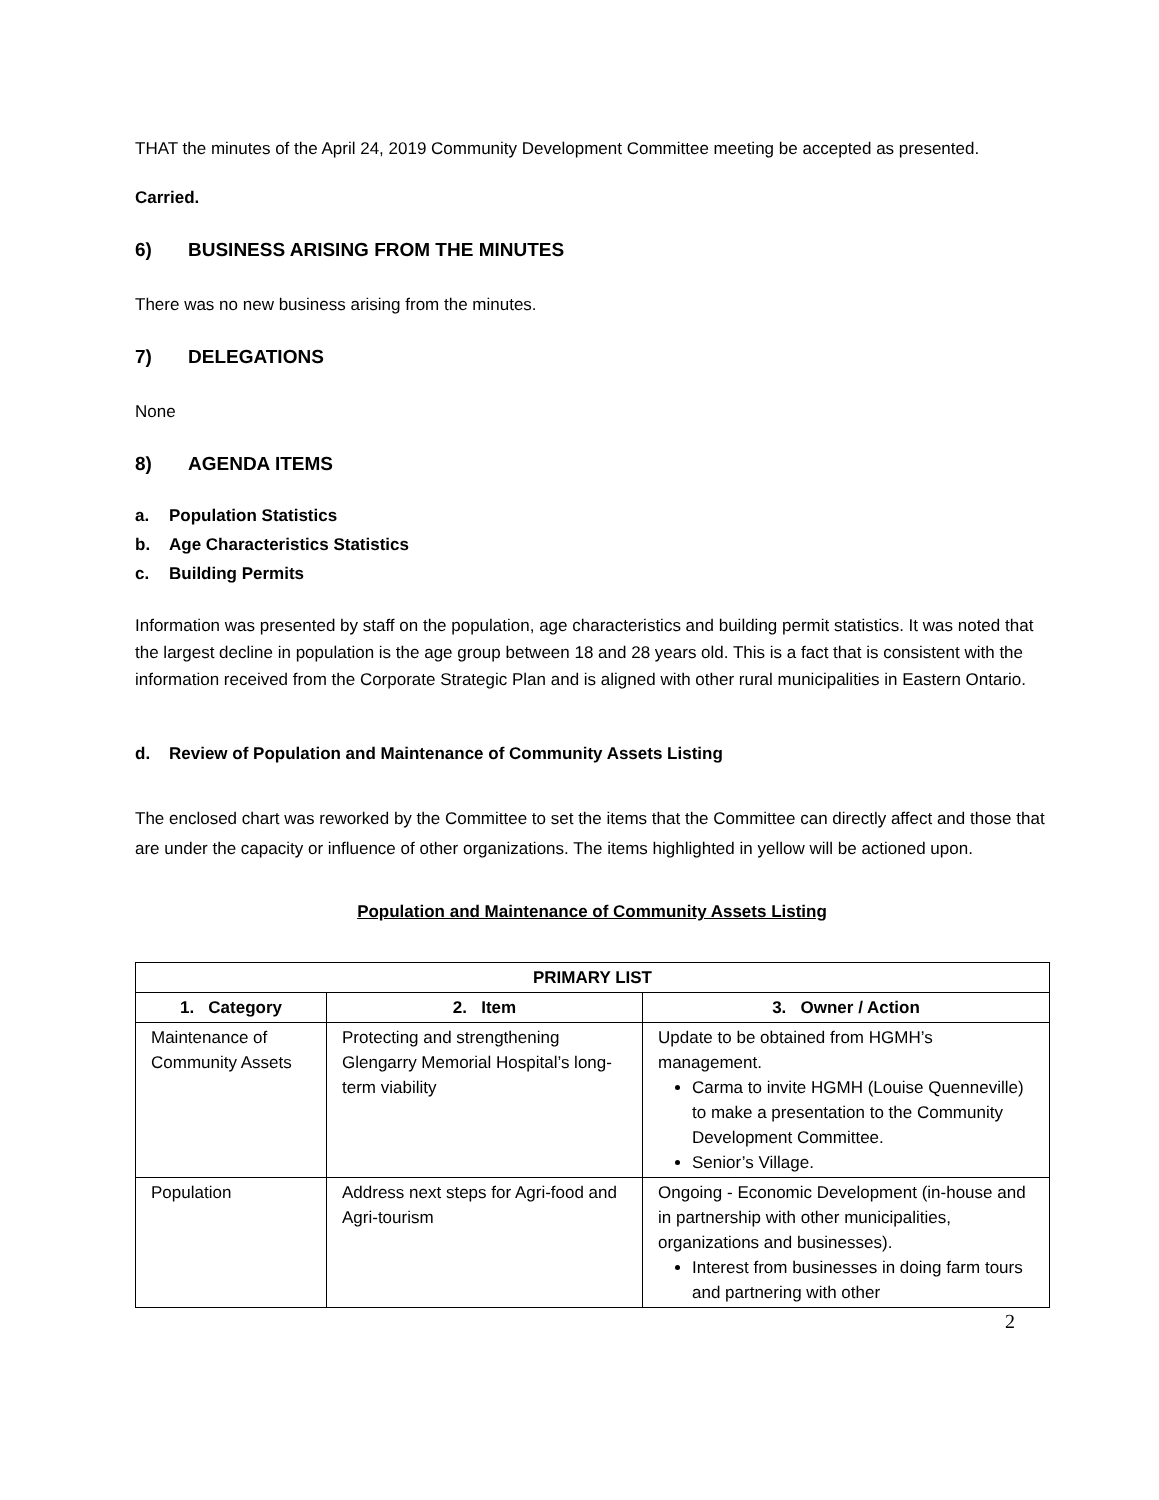THAT the minutes of the April 24, 2019 Community Development Committee meeting be accepted as presented.
Carried.
6) BUSINESS ARISING FROM THE MINUTES
There was no new business arising from the minutes.
7) DELEGATIONS
None
8) AGENDA ITEMS
a. Population Statistics
b. Age Characteristics Statistics
c. Building Permits
Information was presented by staff on the population, age characteristics and building permit statistics. It was noted that the largest decline in population is the age group between 18 and 28 years old. This is a fact that is consistent with the information received from the Corporate Strategic Plan and is aligned with other rural municipalities in Eastern Ontario.
d. Review of Population and Maintenance of Community Assets Listing
The enclosed chart was reworked by the Committee to set the items that the Committee can directly affect and those that are under the capacity or influence of other organizations. The items highlighted in yellow will be actioned upon.
Population and Maintenance of Community Assets Listing
| PRIMARY LIST | | |
| --- | --- | --- |
| 1. Category | 2. Item | 3. Owner / Action |
| Maintenance of Community Assets | Protecting and strengthening Glengarry Memorial Hospital’s long-term viability | Update to be obtained from HGMH’s management. Carma to invite HGMH (Louise Quenneville) to make a presentation to the Community Development Committee. Senior’s Village. |
| Population | Address next steps for Agri-food and Agri-tourism | Ongoing - Economic Development (in-house and in partnership with other municipalities, organizations and businesses). Interest from businesses in doing farm tours and partnering with other |
2